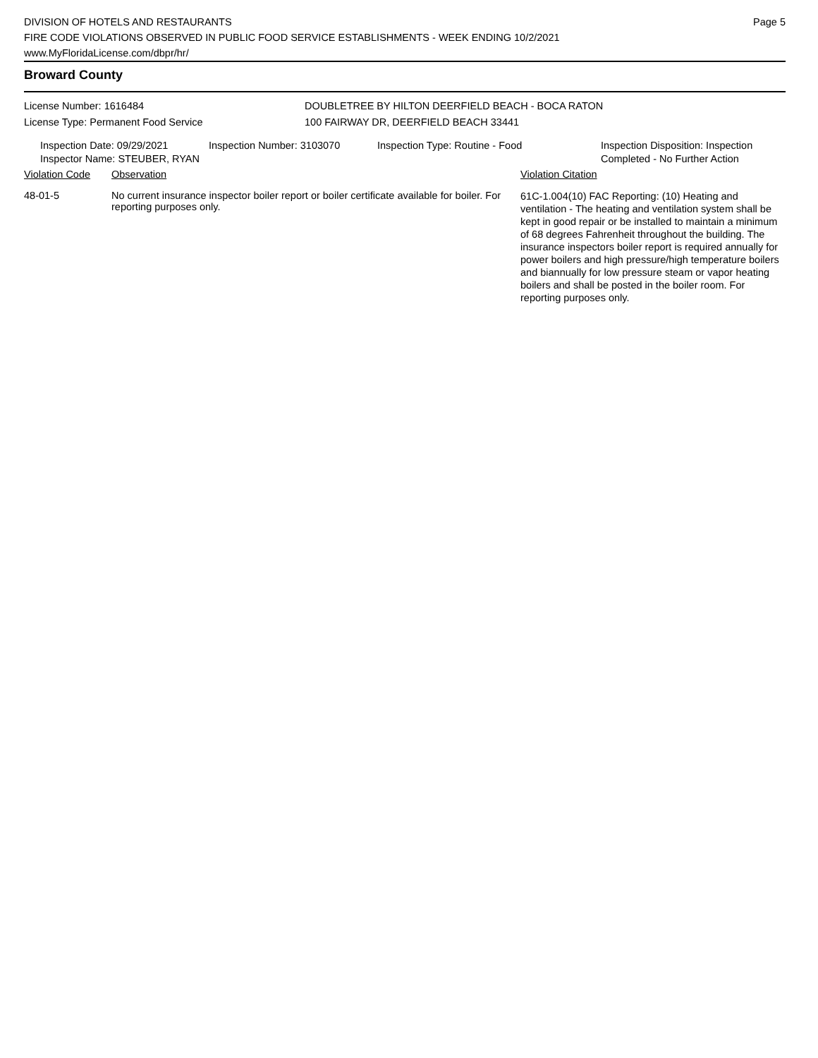DIVISION OF HOTELS AND RESTAURANTS
FIRE CODE VIOLATIONS OBSERVED IN PUBLIC FOOD SERVICE ESTABLISHMENTS - WEEK ENDING 10/2/2021
www.MyFloridaLicense.com/dbpr/hr/
Page 5
Broward County
License Number: 1616484
License Type: Permanent Food Service
DOUBLETREE BY HILTON DEERFIELD BEACH - BOCA RATON
100 FAIRWAY DR, DEERFIELD BEACH 33441
Inspection Date: 09/29/2021
Inspector Name: STEUBER, RYAN
Inspection Number: 3103070 Inspection Type: Routine - Food Inspection Disposition: Inspection
Completed - No Further Action
| Violation Code | Observation | Violation Citation |
| --- | --- | --- |
| 48-01-5 | No current insurance inspector boiler report or boiler certificate available for boiler. For reporting purposes only. | 61C-1.004(10) FAC Reporting: (10) Heating and ventilation - The heating and ventilation system shall be kept in good repair or be installed to maintain a minimum of 68 degrees Fahrenheit throughout the building. The insurance inspectors boiler report is required annually for power boilers and high pressure/high temperature boilers and biannually for low pressure steam or vapor heating boilers and shall be posted in the boiler room. For reporting purposes only. |